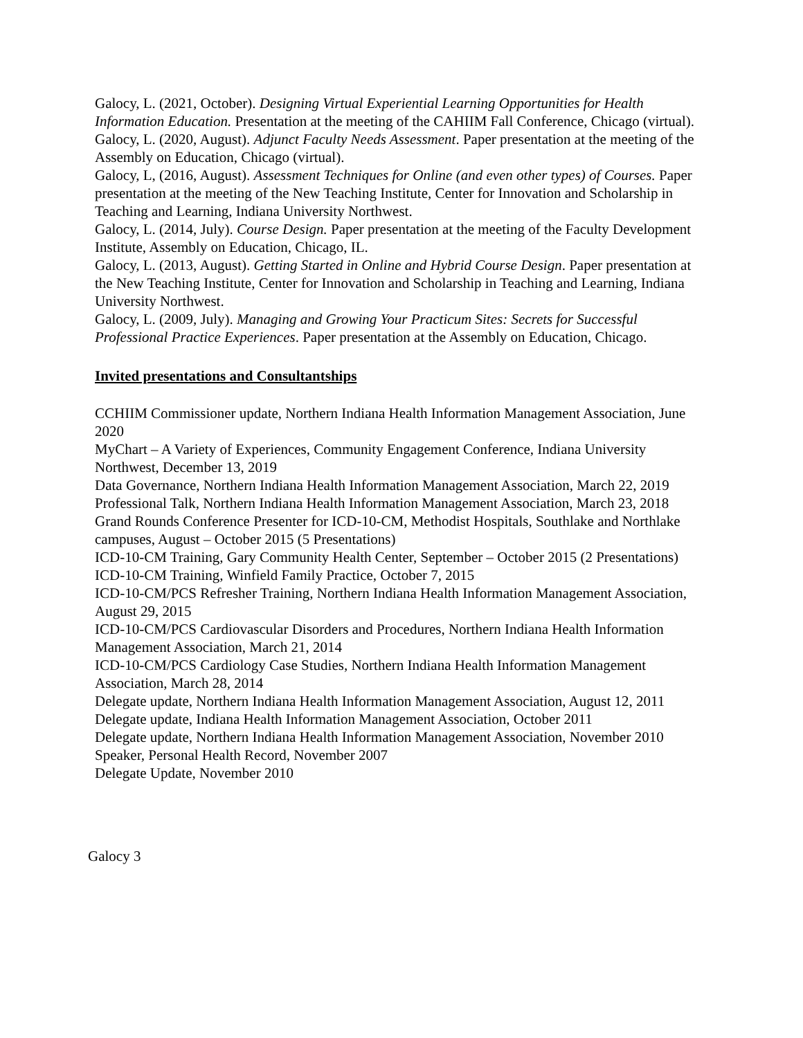Galocy, L. (2021, October). Designing Virtual Experiential Learning Opportunities for Health Information Education. Presentation at the meeting of the CAHIIM Fall Conference, Chicago (virtual).
Galocy, L. (2020, August). Adjunct Faculty Needs Assessment. Paper presentation at the meeting of the Assembly on Education, Chicago (virtual).
Galocy, L, (2016, August). Assessment Techniques for Online (and even other types) of Courses. Paper presentation at the meeting of the New Teaching Institute, Center for Innovation and Scholarship in Teaching and Learning, Indiana University Northwest.
Galocy, L. (2014, July). Course Design. Paper presentation at the meeting of the Faculty Development Institute, Assembly on Education, Chicago, IL.
Galocy, L. (2013, August). Getting Started in Online and Hybrid Course Design. Paper presentation at the New Teaching Institute, Center for Innovation and Scholarship in Teaching and Learning, Indiana University Northwest.
Galocy, L. (2009, July). Managing and Growing Your Practicum Sites: Secrets for Successful Professional Practice Experiences. Paper presentation at the Assembly on Education, Chicago.
Invited presentations and Consultantships
CCHIIM Commissioner update, Northern Indiana Health Information Management Association, June 2020
MyChart – A Variety of Experiences, Community Engagement Conference, Indiana University Northwest, December 13, 2019
Data Governance, Northern Indiana Health Information Management Association, March 22, 2019
Professional Talk, Northern Indiana Health Information Management Association, March 23, 2018
Grand Rounds Conference Presenter for ICD-10-CM, Methodist Hospitals, Southlake and Northlake campuses, August – October 2015 (5 Presentations)
ICD-10-CM Training, Gary Community Health Center, September – October 2015 (2 Presentations)
ICD-10-CM Training, Winfield Family Practice, October 7, 2015
ICD-10-CM/PCS Refresher Training, Northern Indiana Health Information Management Association, August 29, 2015
ICD-10-CM/PCS Cardiovascular Disorders and Procedures, Northern Indiana Health Information Management Association, March 21, 2014
ICD-10-CM/PCS Cardiology Case Studies, Northern Indiana Health Information Management Association, March 28, 2014
Delegate update, Northern Indiana Health Information Management Association, August 12, 2011
Delegate update, Indiana Health Information Management Association, October 2011
Delegate update, Northern Indiana Health Information Management Association, November 2010
Speaker, Personal Health Record, November 2007
Delegate Update, November 2010
Galocy 3